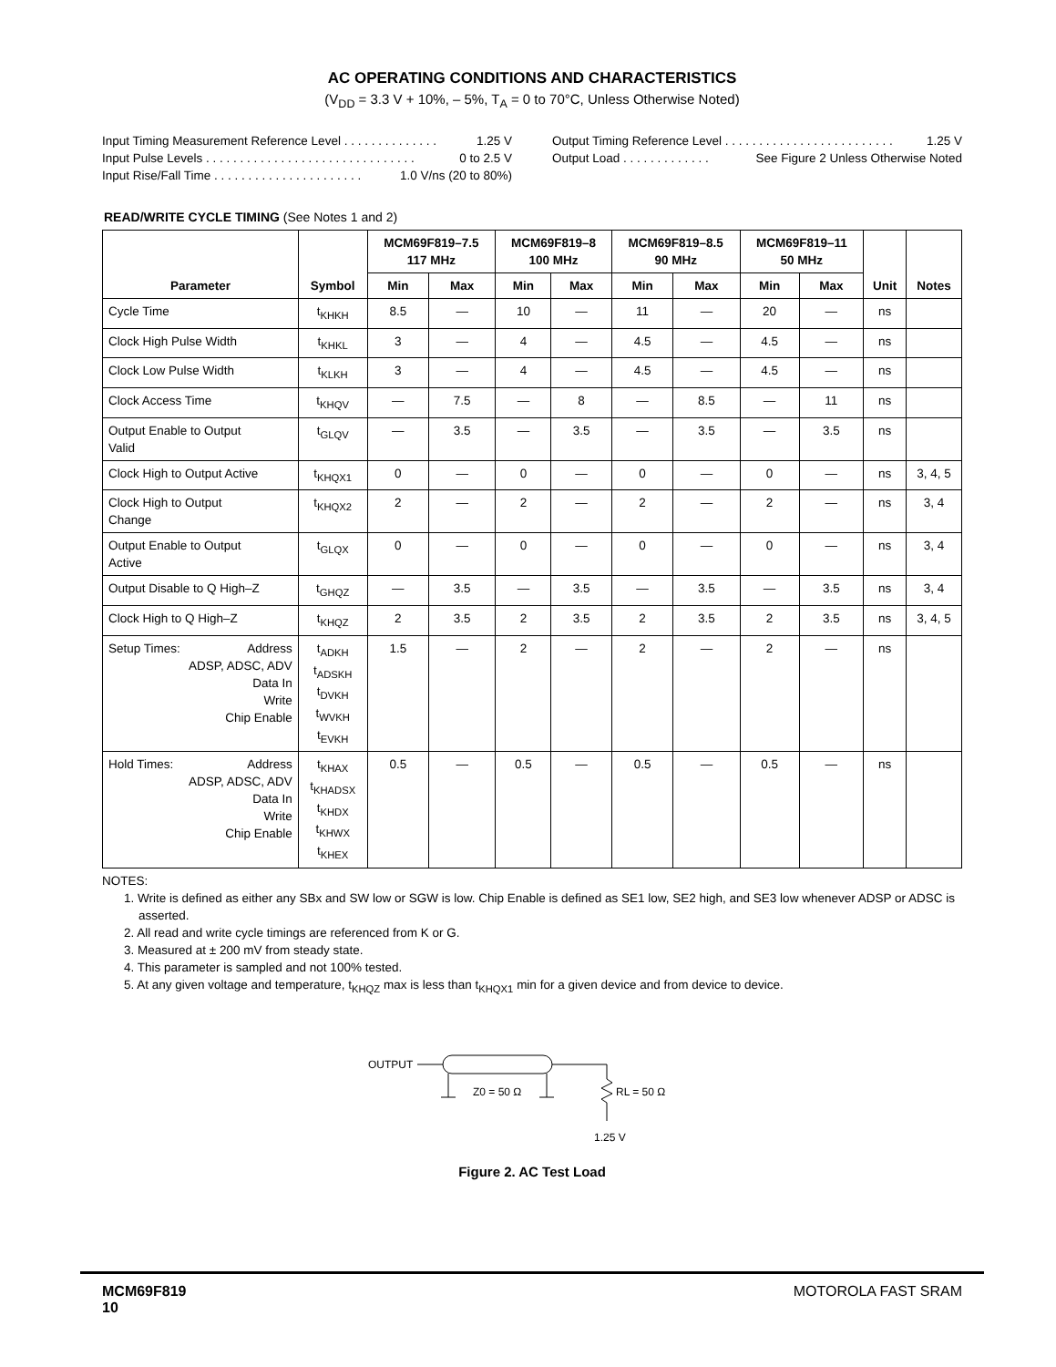AC OPERATING CONDITIONS AND CHARACTERISTICS
(V<sub>DD</sub> = 3.3 V + 10%, – 5%, T<sub>A</sub> = 0 to 70°C, Unless Otherwise Noted)
Input Timing Measurement Reference Level . . . . . . . . . . . . . . 1.25 V
Input Pulse Levels . . . . . . . . . . . . . . . . . . . . . . . . . . . . . . . 0 to 2.5 V
Input Rise/Fall Time . . . . . . . . . . . . . . . . . . . . . . 1.0 V/ns (20 to 80%)
Output Timing Reference Level . . . . . . . . . . . . . . . . . . . . . . . . . 1.25 V
Output Load . . . . . . . . . . . . . See Figure 2 Unless Otherwise Noted
READ/WRITE CYCLE TIMING (See Notes 1 and 2)
| Parameter | Symbol | MCM69F819–7.5 117 MHz | | MCM69F819–8 100 MHz | | MCM69F819–8.5 90 MHz | | MCM69F819–11 50 MHz | | Unit | Notes |
| --- | --- | --- | --- | --- | --- | --- | --- | --- | --- | --- | --- |
| | | Min | Max | Min | Max | Min | Max | Min | Max | | |
| Cycle Time | t<sub>KHKH</sub> | 8.5 | — | 10 | — | 11 | — | 20 | — | ns | |
| Clock High Pulse Width | t<sub>KHKL</sub> | 3 | — | 4 | — | 4.5 | — | 4.5 | — | ns | |
| Clock Low Pulse Width | t<sub>KLKH</sub> | 3 | — | 4 | — | 4.5 | — | 4.5 | — | ns | |
| Clock Access Time | t<sub>KHQV</sub> | — | 7.5 | — | 8 | — | 8.5 | — | 11 | ns | |
| Output Enable to Output Valid | t<sub>GLQV</sub> | — | 3.5 | — | 3.5 | — | 3.5 | — | 3.5 | ns | |
| Clock High to Output Active | t<sub>KHQX1</sub> | 0 | — | 0 | — | 0 | — | 0 | — | ns | 3, 4, 5 |
| Clock High to Output Change | t<sub>KHQX2</sub> | 2 | — | 2 | — | 2 | — | 2 | — | ns | 3, 4 |
| Output Enable to Output Active | t<sub>GLQX</sub> | 0 | — | 0 | — | 0 | — | 0 | — | ns | 3, 4 |
| Output Disable to Q High–Z | t<sub>GHQZ</sub> | — | 3.5 | — | 3.5 | — | 3.5 | — | 3.5 | ns | 3, 4 |
| Clock High to Q High–Z | t<sub>KHQZ</sub> | 2 | 3.5 | 2 | 3.5 | 2 | 3.5 | 2 | 3.5 | ns | 3, 4, 5 |
| Setup Times: Address ADSP, ADSC, ADV Data In Write Chip Enable | t<sub>ADKH</sub> t<sub>ADSKH</sub> t<sub>DVKH</sub> t<sub>WVKH</sub> t<sub>EVKH</sub> | 1.5 | — | 2 | — | 2 | — | 2 | — | ns | |
| Hold Times: Address ADSP, ADSC, ADV Data In Write Chip Enable | t<sub>KHAX</sub> t<sub>KHADSX</sub> t<sub>KHDX</sub> t<sub>KHWX</sub> t<sub>KHEX</sub> | 0.5 | — | 0.5 | — | 0.5 | — | 0.5 | — | ns | |
NOTES:
1. Write is defined as either any SBx and SW low or SGW is low. Chip Enable is defined as SE1 low, SE2 high, and SE3 low whenever ADSP or ADSC is asserted.
2. All read and write cycle timings are referenced from K or G.
3. Measured at ± 200 mV from steady state.
4. This parameter is sampled and not 100% tested.
5. At any given voltage and temperature, t<sub>KHQZ</sub> max is less than t<sub>KHQX1</sub> min for a given device and from device to device.
OUTPUT
Z0 = 50 Ω
RL = 50 Ω
1.25 V
Figure 2. AC Test Load
MCM69F819
10
MOTOROLA FAST SRAM